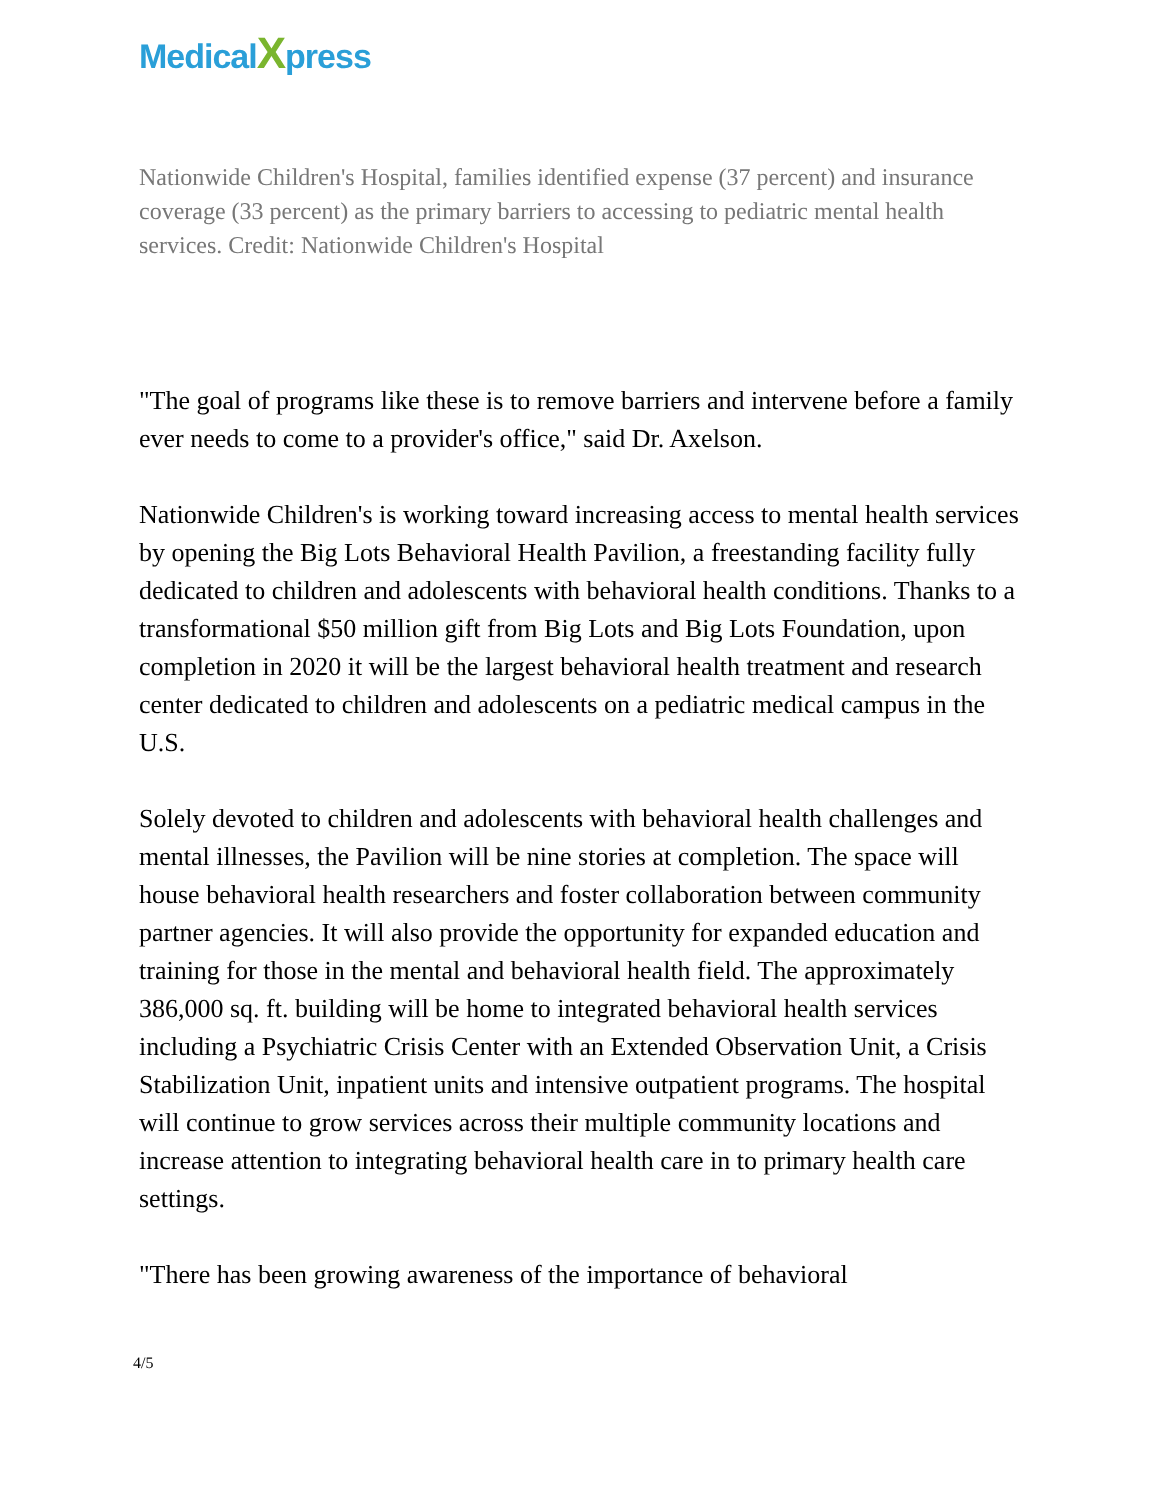MedicalXpress
Nationwide Children's Hospital, families identified expense (37 percent) and insurance coverage (33 percent) as the primary barriers to accessing to pediatric mental health services. Credit: Nationwide Children's Hospital
"The goal of programs like these is to remove barriers and intervene before a family ever needs to come to a provider's office," said Dr. Axelson.
Nationwide Children's is working toward increasing access to mental health services by opening the Big Lots Behavioral Health Pavilion, a freestanding facility fully dedicated to children and adolescents with behavioral health conditions. Thanks to a transformational $50 million gift from Big Lots and Big Lots Foundation, upon completion in 2020 it will be the largest behavioral health treatment and research center dedicated to children and adolescents on a pediatric medical campus in the U.S.
Solely devoted to children and adolescents with behavioral health challenges and mental illnesses, the Pavilion will be nine stories at completion. The space will house behavioral health researchers and foster collaboration between community partner agencies. It will also provide the opportunity for expanded education and training for those in the mental and behavioral health field. The approximately 386,000 sq. ft. building will be home to integrated behavioral health services including a Psychiatric Crisis Center with an Extended Observation Unit, a Crisis Stabilization Unit, inpatient units and intensive outpatient programs. The hospital will continue to grow services across their multiple community locations and increase attention to integrating behavioral health care in to primary health care settings.
"There has been growing awareness of the importance of behavioral
4/5